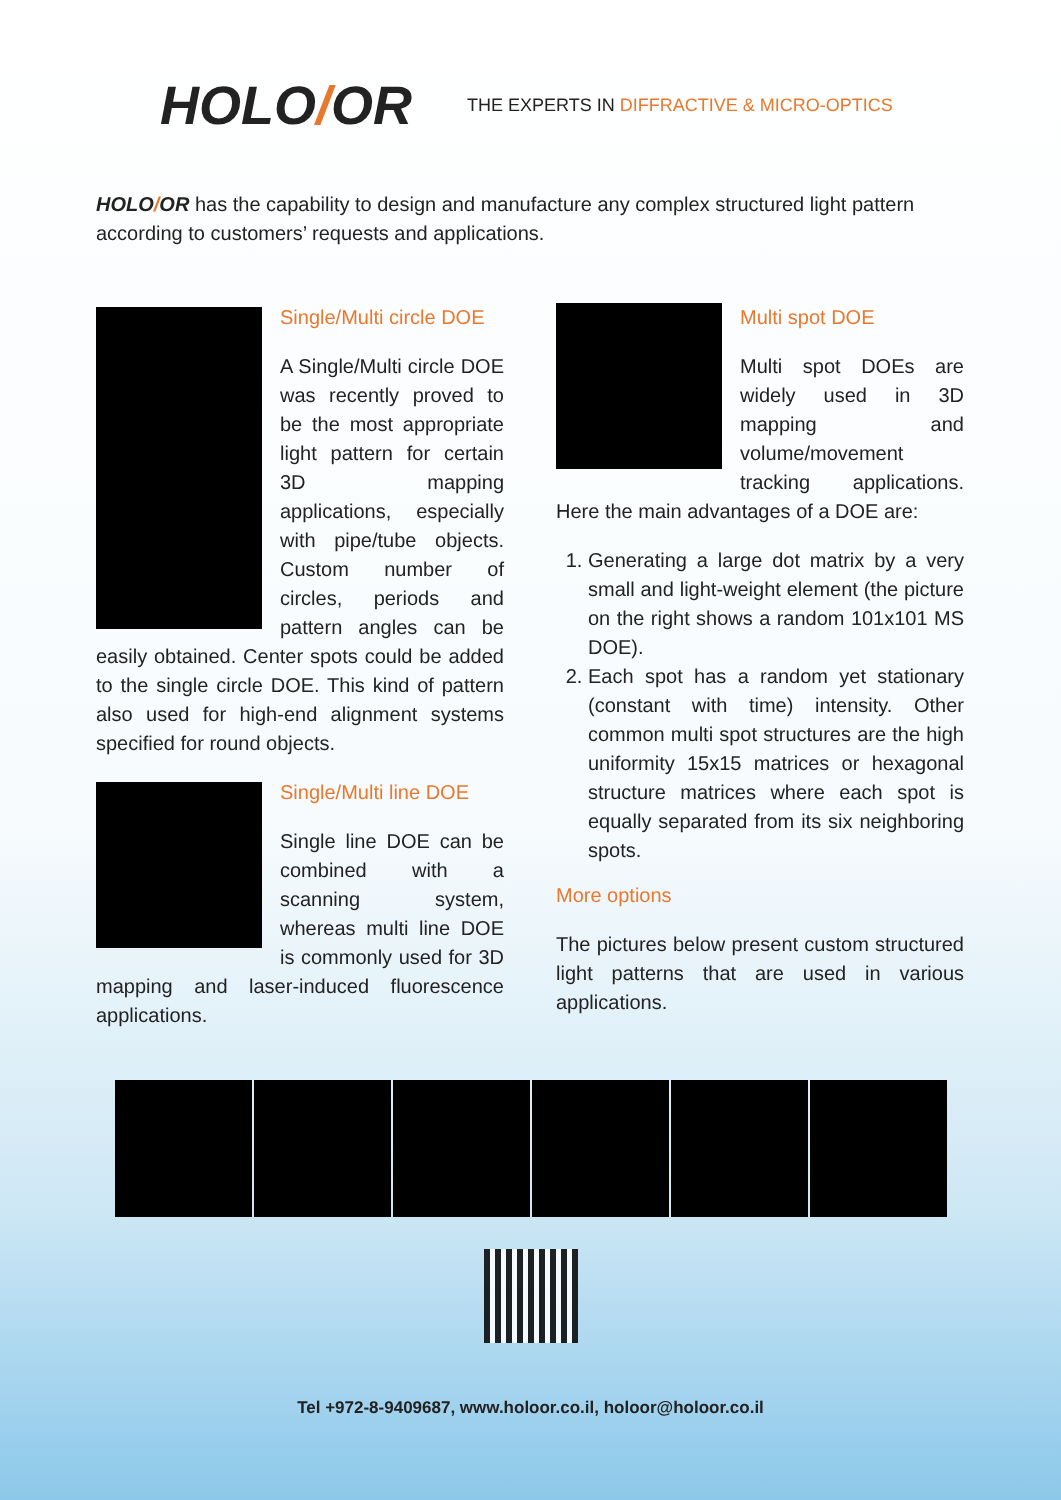HOLO/OR
THE EXPERTS IN DIFFRACTIVE & MICRO-OPTICS
HOLO/OR has the capability to design and manufacture any complex structured light pattern according to customers’ requests and applications.
Single/Multi circle DOE
A Single/Multi circle DOE was recently proved to be the most appropriate light pattern for certain 3D mapping applications, especially with pipe/tube objects. Custom number of circles, periods and pattern angles can be easily obtained. Center spots could be added to the single circle DOE. This kind of pattern also used for high-end alignment systems specified for round objects.
Single/Multi line DOE
Single line DOE can be combined with a scanning system, whereas multi line DOE is commonly used for 3D mapping and laser-induced fluorescence applications.
Multi spot DOE
Multi spot DOEs are widely used in 3D mapping and volume/movement tracking applications. Here the main advantages of a DOE are:
1. Generating a large dot matrix by a very small and light-weight element (the picture on the right shows a random 101x101 MS DOE).
2. Each spot has a random yet stationary (constant with time) intensity. Other common multi spot structures are the high uniformity 15x15 matrices or hexagonal structure matrices where each spot is equally separated from its six neighboring spots.
More options
The pictures below present custom structured light patterns that are used in various applications.
Tel +972-8-9409687, www.holoor.co.il, holoor@holoor.co.il